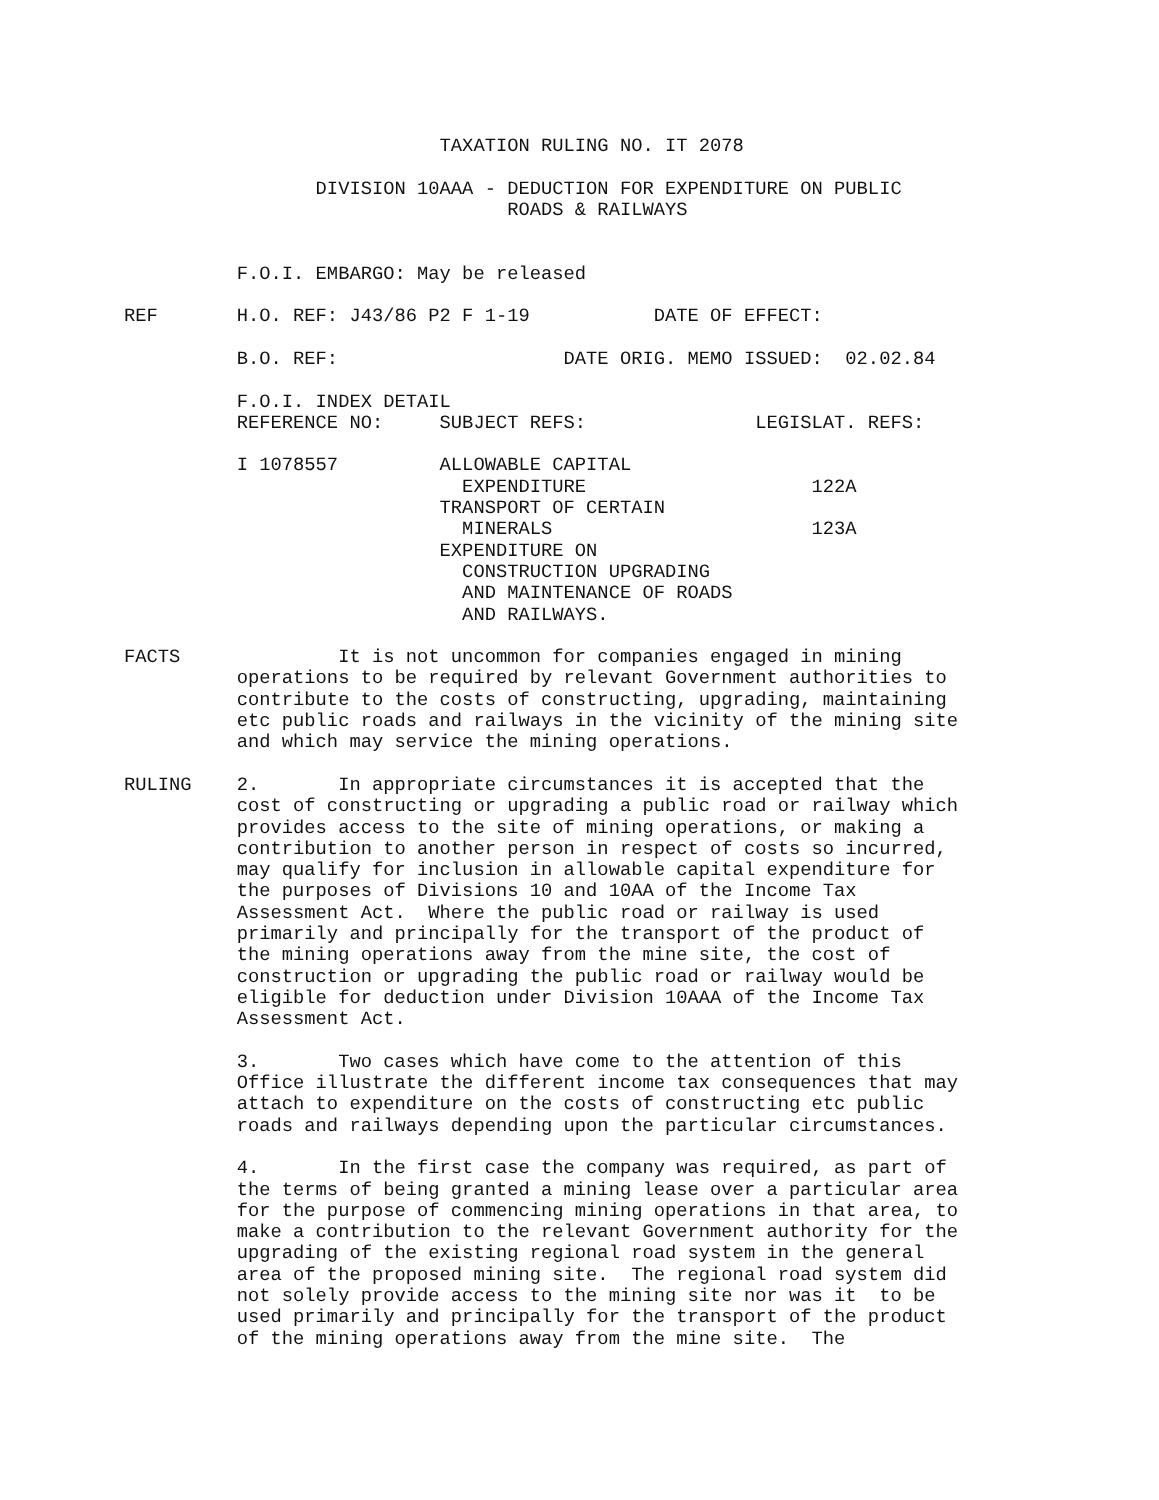TAXATION RULING NO. IT 2078

                 DIVISION 10AAA - DEDUCTION FOR EXPENDITURE ON PUBLIC
                                  ROADS & RAILWAYS


          F.O.I. EMBARGO: May be released

REF       H.O. REF: J43/86 P2 F 1-19           DATE OF EFFECT:

          B.O. REF:                    DATE ORIG. MEMO ISSUED:  02.02.84

          F.O.I. INDEX DETAIL
          REFERENCE NO:     SUBJECT REFS:               LEGISLAT. REFS:

          I 1078557         ALLOWABLE CAPITAL
                              EXPENDITURE                    122A
                            TRANSPORT OF CERTAIN
                              MINERALS                       123A
                            EXPENDITURE ON
                              CONSTRUCTION UPGRADING
                              AND MAINTENANCE OF ROADS
                              AND RAILWAYS.

FACTS              It is not uncommon for companies engaged in mining
          operations to be required by relevant Government authorities to
          contribute to the costs of constructing, upgrading, maintaining
          etc public roads and railways in the vicinity of the mining site
          and which may service the mining operations.

RULING    2.       In appropriate circumstances it is accepted that the
          cost of constructing or upgrading a public road or railway which
          provides access to the site of mining operations, or making a
          contribution to another person in respect of costs so incurred,
          may qualify for inclusion in allowable capital expenditure for
          the purposes of Divisions 10 and 10AA of the Income Tax
          Assessment Act.  Where the public road or railway is used
          primarily and principally for the transport of the product of
          the mining operations away from the mine site, the cost of
          construction or upgrading the public road or railway would be
          eligible for deduction under Division 10AAA of the Income Tax
          Assessment Act.

          3.       Two cases which have come to the attention of this
          Office illustrate the different income tax consequences that may
          attach to expenditure on the costs of constructing etc public
          roads and railways depending upon the particular circumstances.

          4.       In the first case the company was required, as part of
          the terms of being granted a mining lease over a particular area
          for the purpose of commencing mining operations in that area, to
          make a contribution to the relevant Government authority for the
          upgrading of the existing regional road system in the general
          area of the proposed mining site.  The regional road system did
          not solely provide access to the mining site nor was it  to be
          used primarily and principally for the transport of the product
          of the mining operations away from the mine site.  The